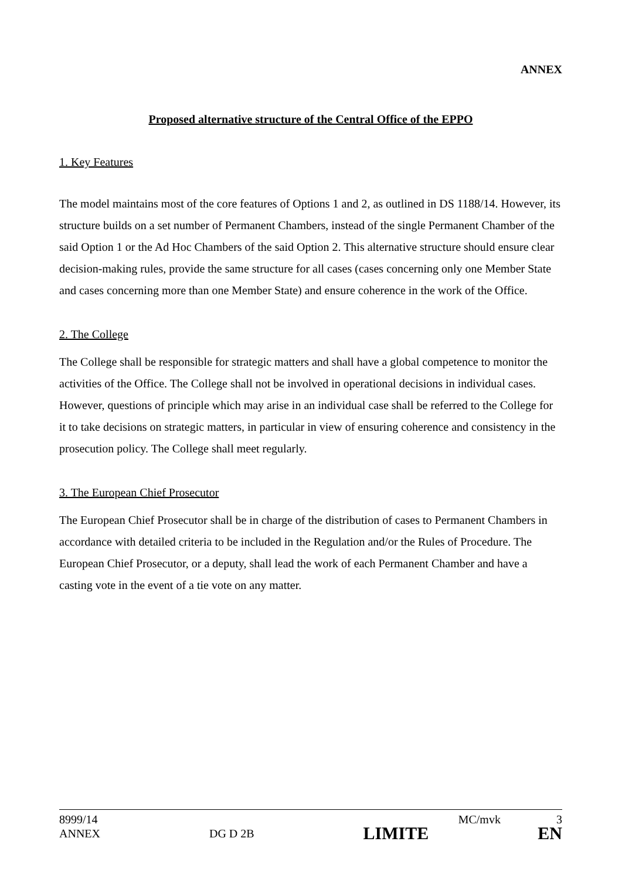ANNEX
Proposed alternative structure of the Central Office of the EPPO
1. Key Features
The model maintains most of the core features of Options 1 and 2, as outlined in DS 1188/14. However, its structure builds on a set number of Permanent Chambers, instead of the single Permanent Chamber of the said Option 1 or the Ad Hoc Chambers of the said Option 2. This alternative structure should ensure clear decision-making rules, provide the same structure for all cases (cases concerning only one Member State and cases concerning more than one Member State) and ensure coherence in the work of the Office.
2. The College
The College shall be responsible for strategic matters and shall have a global competence to monitor the activities of the Office. The College shall not be involved in operational decisions in individual cases. However, questions of principle which may arise in an individual case shall be referred to the College for it to take decisions on strategic matters, in particular in view of ensuring coherence and consistency in the prosecution policy. The College shall meet regularly.
3. The European Chief Prosecutor
The European Chief Prosecutor shall be in charge of the distribution of cases to Permanent Chambers in accordance with detailed criteria to be included in the Regulation and/or the Rules of Procedure. The European Chief Prosecutor, or a deputy, shall lead the work of each Permanent Chamber and have a casting vote in the event of a tie vote on any matter.
8999/14 MC/mvk 3
ANNEX DG D 2B LIMITE EN